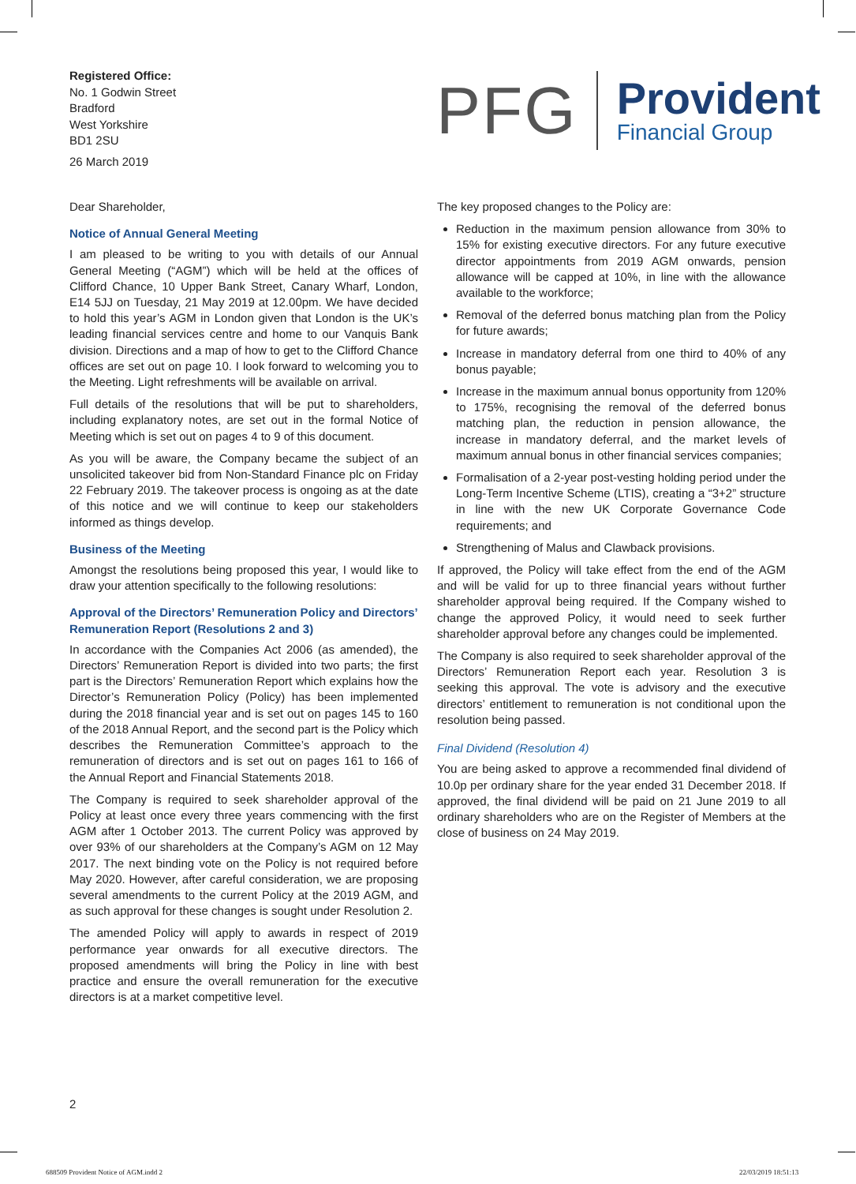Registered Office:
No. 1 Godwin Street
Bradford
West Yorkshire
BD1 2SU
26 March 2019
PFG
Provident
Financial Group
Dear Shareholder,
Notice of Annual General Meeting
I am pleased to be writing to you with details of our Annual General Meeting (“AGM”) which will be held at the offices of Clifford Chance, 10 Upper Bank Street, Canary Wharf, London, E14 5JJ on Tuesday, 21 May 2019 at 12.00pm. We have decided to hold this year’s AGM in London given that London is the UK’s leading financial services centre and home to our Vanquis Bank division. Directions and a map of how to get to the Clifford Chance offices are set out on page 10. I look forward to welcoming you to the Meeting. Light refreshments will be available on arrival.
Full details of the resolutions that will be put to shareholders, including explanatory notes, are set out in the formal Notice of Meeting which is set out on pages 4 to 9 of this document.
As you will be aware, the Company became the subject of an unsolicited takeover bid from Non-Standard Finance plc on Friday 22 February 2019. The takeover process is ongoing as at the date of this notice and we will continue to keep our stakeholders informed as things develop.
Business of the Meeting
Amongst the resolutions being proposed this year, I would like to draw your attention specifically to the following resolutions:
Approval of the Directors’ Remuneration Policy and Directors’ Remuneration Report (Resolutions 2 and 3)
In accordance with the Companies Act 2006 (as amended), the Directors’ Remuneration Report is divided into two parts; the first part is the Directors’ Remuneration Report which explains how the Director’s Remuneration Policy (Policy) has been implemented during the 2018 financial year and is set out on pages 145 to 160 of the 2018 Annual Report, and the second part is the Policy which describes the Remuneration Committee’s approach to the remuneration of directors and is set out on pages 161 to 166 of the Annual Report and Financial Statements 2018.
The Company is required to seek shareholder approval of the Policy at least once every three years commencing with the first AGM after 1 October 2013. The current Policy was approved by over 93% of our shareholders at the Company’s AGM on 12 May 2017. The next binding vote on the Policy is not required before May 2020. However, after careful consideration, we are proposing several amendments to the current Policy at the 2019 AGM, and as such approval for these changes is sought under Resolution 2.
The amended Policy will apply to awards in respect of 2019 performance year onwards for all executive directors. The proposed amendments will bring the Policy in line with best practice and ensure the overall remuneration for the executive directors is at a market competitive level.
The key proposed changes to the Policy are:
Reduction in the maximum pension allowance from 30% to 15% for existing executive directors. For any future executive director appointments from 2019 AGM onwards, pension allowance will be capped at 10%, in line with the allowance available to the workforce;
Removal of the deferred bonus matching plan from the Policy for future awards;
Increase in mandatory deferral from one third to 40% of any bonus payable;
Increase in the maximum annual bonus opportunity from 120% to 175%, recognising the removal of the deferred bonus matching plan, the reduction in pension allowance, the increase in mandatory deferral, and the market levels of maximum annual bonus in other financial services companies;
Formalisation of a 2-year post-vesting holding period under the Long-Term Incentive Scheme (LTIS), creating a “3+2” structure in line with the new UK Corporate Governance Code requirements; and
Strengthening of Malus and Clawback provisions.
If approved, the Policy will take effect from the end of the AGM and will be valid for up to three financial years without further shareholder approval being required. If the Company wished to change the approved Policy, it would need to seek further shareholder approval before any changes could be implemented.
The Company is also required to seek shareholder approval of the Directors’ Remuneration Report each year. Resolution 3 is seeking this approval. The vote is advisory and the executive directors’ entitlement to remuneration is not conditional upon the resolution being passed.
Final Dividend (Resolution 4)
You are being asked to approve a recommended final dividend of 10.0p per ordinary share for the year ended 31 December 2018. If approved, the final dividend will be paid on 21 June 2019 to all ordinary shareholders who are on the Register of Members at the close of business on 24 May 2019.
2
688509 Provident Notice of AGM.indd 2
22/03/2019 18:51:13